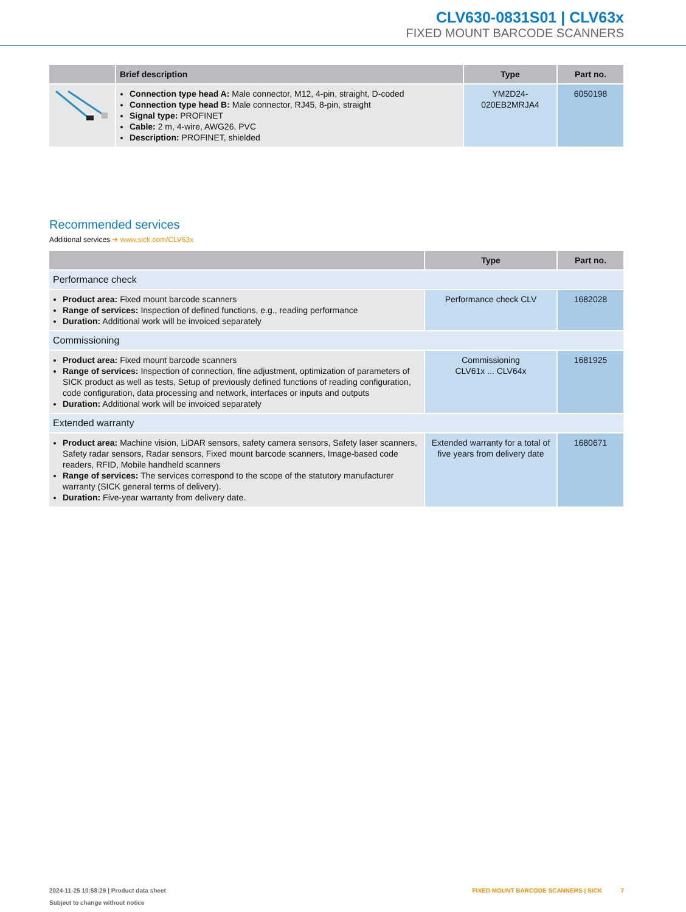CLV630-0831S01 | CLV63x
FIXED MOUNT BARCODE SCANNERS
| | Brief description | Type | Part no. |
| --- | --- | --- | --- |
| | Connection type head A: Male connector, M12, 4-pin, straight, D-coded Connection type head B: Male connector, RJ45, 8-pin, straight Signal type: PROFINET Cable: 2 m, 4-wire, AWG26, PVC Description: PROFINET, shielded | YM2D24- 020EB2MRJA4 | 6050198 |
Recommended services
Additional services ➜ www.sick.com/CLV63x
| | Type | Part no. |
| --- | --- | --- |
| Performance check | | |
| Product area: Fixed mount barcode scanners Range of services: Inspection of defined functions, e.g., reading performance Duration: Additional work will be invoiced separately | Performance check CLV | 1682028 |
| Commissioning | | |
| Product area: Fixed mount barcode scanners Range of services: Inspection of connection, fine adjustment, optimization of parameters of SICK product as well as tests, Setup of previously defined functions of reading configuration, code configuration, data processing and network, interfaces or inputs and outputs Duration: Additional work will be invoiced separately | Commissioning CLV61x ... CLV64x | 1681925 |
| Extended warranty | | |
| Product area: Machine vision, LiDAR sensors, safety camera sensors, Safety laser scanners, Safety radar sensors, Radar sensors, Fixed mount barcode scanners, Image-based code readers, RFID, Mobile handheld scanners Range of services: The services correspond to the scope of the statutory manufacturer warranty (SICK general terms of delivery). Duration: Five-year warranty from delivery date. | Extended warranty for a total of five years from delivery date | 1680671 |
2024-11-25 10:58:29 | Product data sheet FIXED MOUNT BARCODE SCANNERS | SICK 7
Subject to change without notice